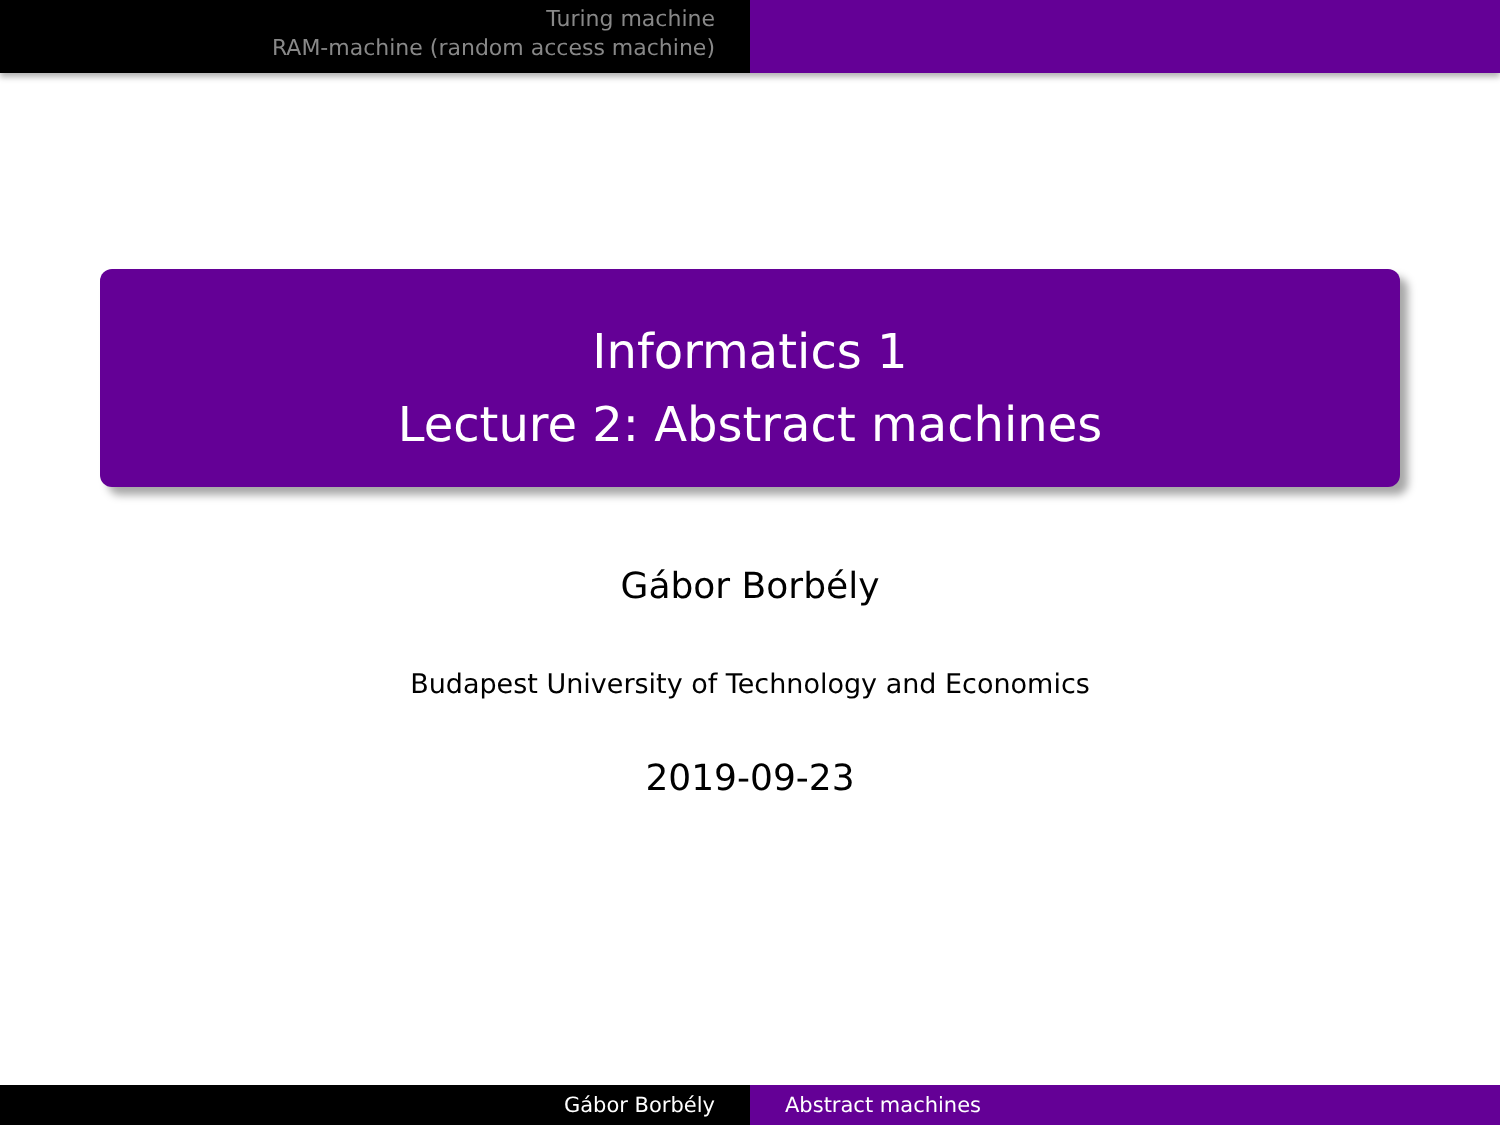Turing machine
RAM-machine (random access machine)
Informatics 1
Lecture 2: Abstract machines
Gábor Borbély
Budapest University of Technology and Economics
2019-09-23
Gábor Borbély Abstract machines